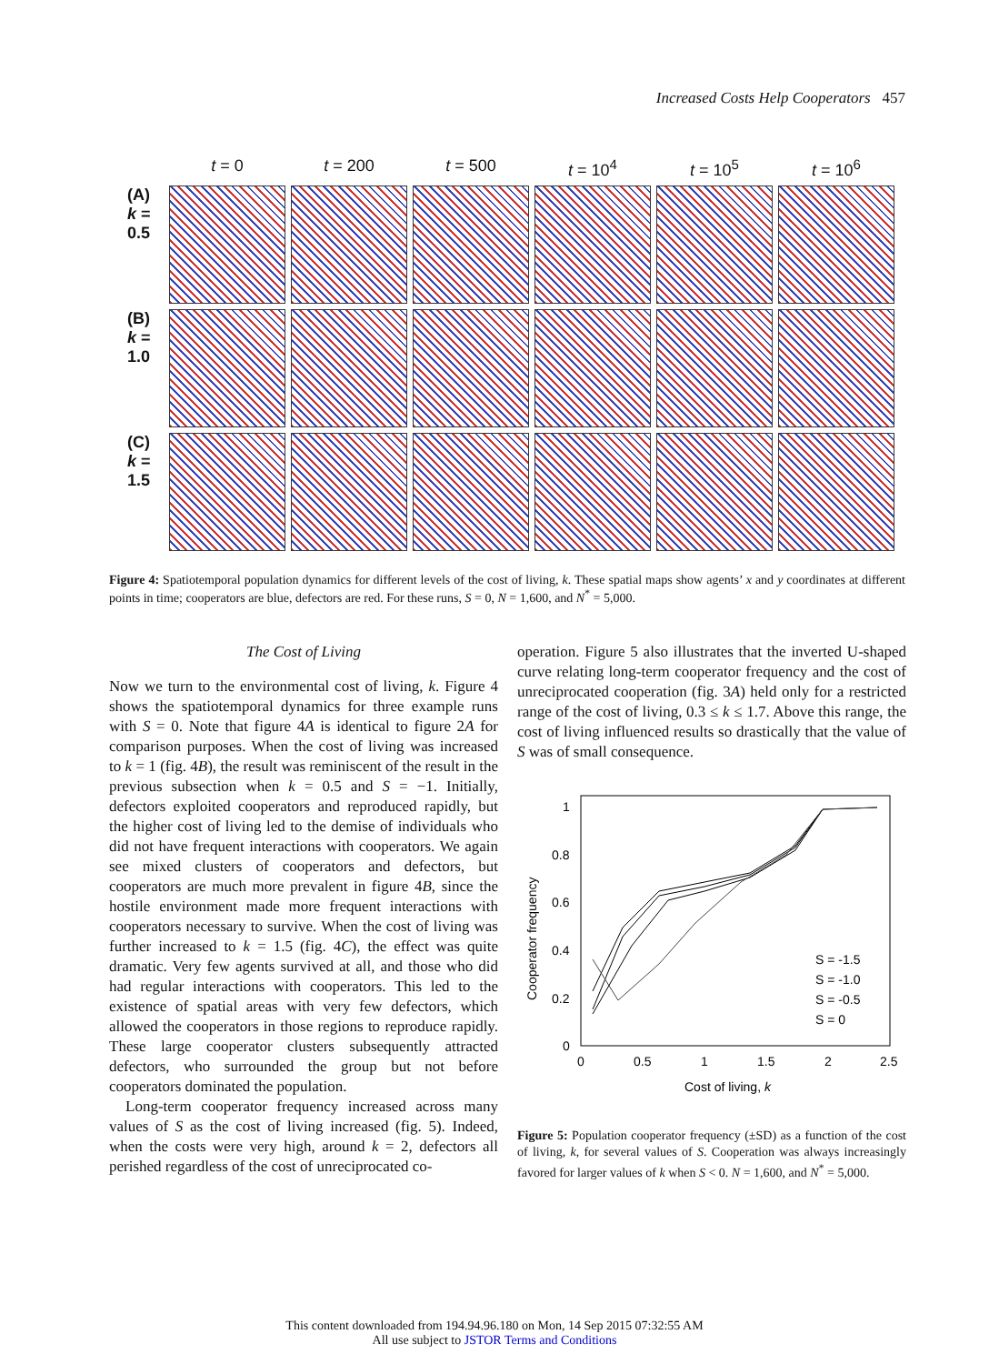Increased Costs Help Cooperators 457
t = 0
t = 200
t = 500
t = 10<sup>4</sup>
t = 10<sup>5</sup>
t = 10<sup>6</sup>
(A)
k = 0.5
(B)
k = 1.0
(C)
k = 1.5
Figure 4: Spatiotemporal population dynamics for different levels of the cost of living, k. These spatial maps show agents’ x and y coordinates at different points in time; cooperators are blue, defectors are red. For these runs, S = 0, N = 1,600, and N<sup>*</sup> = 5,000.
The Cost of Living
Now we turn to the environmental cost of living, k. Figure 4 shows the spatiotemporal dynamics for three example runs with S = 0. Note that figure 4A is identical to figure 2A for comparison purposes. When the cost of living was increased to k = 1 (fig. 4B), the result was reminiscent of the result in the previous subsection when k = 0.5 and S = −1. Initially, defectors exploited cooperators and reproduced rapidly, but the higher cost of living led to the demise of individuals who did not have frequent interactions with cooperators. We again see mixed clusters of cooperators and defectors, but cooperators are much more prevalent in figure 4B, since the hostile environment made more frequent interactions with cooperators necessary to survive. When the cost of living was further increased to k = 1.5 (fig. 4C), the effect was quite dramatic. Very few agents survived at all, and those who did had regular interactions with cooperators. This led to the existence of spatial areas with very few defectors, which allowed the cooperators in those regions to reproduce rapidly. These large cooperator clusters subsequently attracted defectors, who surrounded the group but not before cooperators dominated the population.
Long-term cooperator frequency increased across many values of S as the cost of living increased (fig. 5). Indeed, when the costs were very high, around k = 2, defectors all perished regardless of the cost of unreciprocated co-
operation. Figure 5 also illustrates that the inverted U-shaped curve relating long-term cooperator frequency and the cost of unreciprocated cooperation (fig. 3A) held only for a restricted range of the cost of living, 0.3 ≤ k ≤ 1.7. Above this range, the cost of living influenced results so drastically that the value of S was of small consequence.
1
0.8
0.6
0.4
0.2
0
0
0.5
1
1.5
2
2.5
Cost of living, k
Cooperator frequency
S = -1.5
S = -1.0
S = -0.5
S = 0
Figure 5: Population cooperator frequency (±SD) as a function of the cost of living, k, for several values of S. Cooperation was always increasingly favored for larger values of k when S < 0. N = 1,600, and N<sup>*</sup> = 5,000.
This content downloaded from 194.94.96.180 on Mon, 14 Sep 2015 07:32:55 AM
All use subject to JSTOR Terms and Conditions